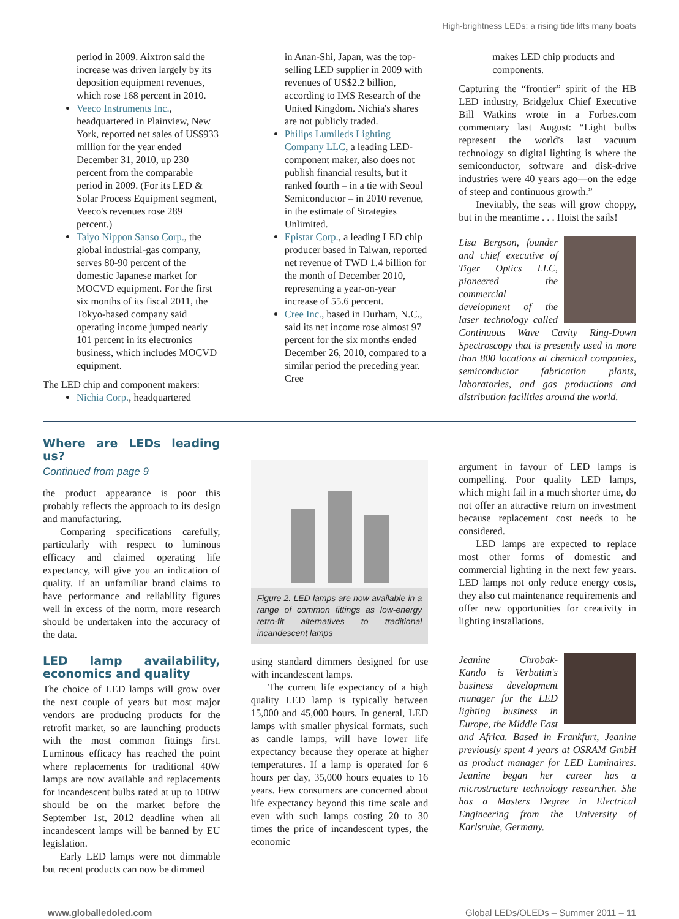High-brightness LEDs: a rising tide lifts many boats
period in 2009. Aixtron said the increase was driven largely by its deposition equipment revenues, which rose 168 percent in 2010.
Veeco Instruments Inc., headquartered in Plainview, New York, reported net sales of US$933 million for the year ended December 31, 2010, up 230 percent from the comparable period in 2009. (For its LED & Solar Process Equipment segment, Veeco's revenues rose 289 percent.)
Taiyo Nippon Sanso Corp., the global industrial-gas company, serves 80-90 percent of the domestic Japanese market for MOCVD equipment. For the first six months of its fiscal 2011, the Tokyo-based company said operating income jumped nearly 101 percent in its electronics business, which includes MOCVD equipment.
The LED chip and component makers:
Nichia Corp., headquartered
in Anan-Shi, Japan, was the top-selling LED supplier in 2009 with revenues of US$2.2 billion, according to IMS Research of the United Kingdom. Nichia's shares are not publicly traded.
Philips Lumileds Lighting Company LLC, a leading LED-component maker, also does not publish financial results, but it ranked fourth – in a tie with Seoul Semiconductor – in 2010 revenue, in the estimate of Strategies Unlimited.
Epistar Corp., a leading LED chip producer based in Taiwan, reported net revenue of TWD 1.4 billion for the month of December 2010, representing a year-on-year increase of 55.6 percent.
Cree Inc., based in Durham, N.C., said its net income rose almost 97 percent for the six months ended December 26, 2010, compared to a similar period the preceding year. Cree
makes LED chip products and components.
Capturing the “frontier” spirit of the HB LED industry, Bridgelux Chief Executive Bill Watkins wrote in a Forbes.com commentary last August: “Light bulbs represent the world's last vacuum technology so digital lighting is where the semiconductor, software and disk-drive industries were 40 years ago—on the edge of steep and continuous growth.”
Inevitably, the seas will grow choppy, but in the meantime . . . Hoist the sails!
Lisa Bergson, founder and chief executive of Tiger Optics LLC, pioneered the commercial development of the laser technology called Continuous Wave Cavity Ring-Down Spectroscopy that is presently used in more than 800 locations at chemical companies, semiconductor fabrication plants, laboratories, and gas productions and distribution facilities around the world.
Where are LEDs leading us?
Continued from page 9
the product appearance is poor this probably reflects the approach to its design and manufacturing.
Comparing specifications carefully, particularly with respect to luminous efficacy and claimed operating life expectancy, will give you an indication of quality. If an unfamiliar brand claims to have performance and reliability figures well in excess of the norm, more research should be undertaken into the accuracy of the data.
LED lamp availability, economics and quality
The choice of LED lamps will grow over the next couple of years but most major vendors are producing products for the retrofit market, so are launching products with the most common fittings first. Luminous efficacy has reached the point where replacements for traditional 40W lamps are now available and replacements for incandescent bulbs rated at up to 100W should be on the market before the September 1st, 2012 deadline when all incandescent lamps will be banned by EU legislation.
Early LED lamps were not dimmable but recent products can now be dimmed
Figure 2. LED lamps are now available in a range of common fittings as low-energy retro-fit alternatives to traditional incandescent lamps
using standard dimmers designed for use with incandescent lamps.
The current life expectancy of a high quality LED lamp is typically between 15,000 and 45,000 hours. In general, LED lamps with smaller physical formats, such as candle lamps, will have lower life expectancy because they operate at higher temperatures. If a lamp is operated for 6 hours per day, 35,000 hours equates to 16 years. Few consumers are concerned about life expectancy beyond this time scale and even with such lamps costing 20 to 30 times the price of incandescent types, the economic
argument in favour of LED lamps is compelling. Poor quality LED lamps, which might fail in a much shorter time, do not offer an attractive return on investment because replacement cost needs to be considered.
LED lamps are expected to replace most other forms of domestic and commercial lighting in the next few years. LED lamps not only reduce energy costs, they also cut maintenance requirements and offer new opportunities for creativity in lighting installations.
Jeanine Chrobak-Kando is Verbatim's business development manager for the LED lighting business in Europe, the Middle East and Africa. Based in Frankfurt, Jeanine previously spent 4 years at OSRAM GmbH as product manager for LED Luminaires. Jeanine began her career has a microstructure technology researcher. She has a Masters Degree in Electrical Engineering from the University of Karlsruhe, Germany.
www.globalledoled.com Global LEDs/OLEDs – Summer 2011 – 11